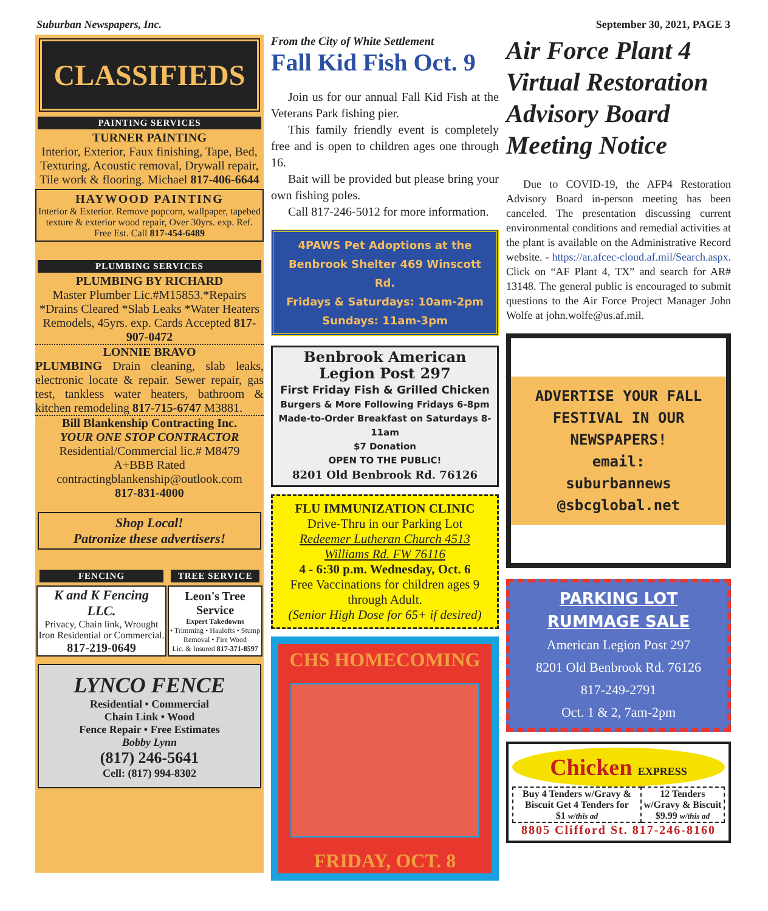Suburban Newspapers, Inc. September 30, 2021, PAGE 3
CLASSIFIEDS
PAINTING SERVICES
TURNER PAINTING
Interior, Exterior, Faux finishing, Tape, Bed, Texturing, Acoustic removal, Drywall repair, Tile work & flooring. Michael 817-406-6644
HAYWOOD PAINTING
Interior & Exterior. Remove popcorn, wallpaper, tapebed texture & exterior wood repair, Over 30yrs. exp. Ref. Free Est. Call 817-454-6489
PLUMBING SERVICES
PLUMBING BY RICHARD
Master Plumber Lic.#M15853.*Repairs *Drains Cleared *Slab Leaks *Water Heaters Remodels, 45yrs. exp. Cards Accepted 817-907-0472
LONNIE BRAVO
PLUMBING Drain cleaning, slab leaks, electronic locate & repair. Sewer repair, gas test, tankless water heaters, bathroom & kitchen remodeling 817-715-6747 M3881.
Bill Blankenship Contracting Inc.
YOUR ONE STOP CONTRACTOR
Residential/Commercial lic.# M8479
A+BBB Rated
contractingblankenship@outlook.com
817-831-4000
Shop Local!
Patronize these advertisers!
| FENCING | TREE SERVICE |
| --- | --- |
| K and K Fencing LLC. Privacy, Chain link, Wrought Iron Residential or Commercial. 817-219-0649 | Leon's Tree Service Expert Takedowns • Trimming • Haulofts • Stump Removal • Fire Wood Lic. & Insured 817-371-8597 |
LYNCO FENCE
Residential • Commercial
Chain Link • Wood
Fence Repair • Free Estimates
Bobby Lynn
(817) 246-5641
Cell: (817) 994-8302
From the City of White Settlement
Fall Kid Fish Oct. 9
Join us for our annual Fall Kid Fish at the Veterans Park fishing pier.
This family friendly event is completely free and is open to children ages one through 16.
Bait will be provided but please bring your own fishing poles.
Call 817-246-5012 for more information.
4PAWS Pet Adoptions at the Benbrook Shelter 469 Winscott Rd.
Fridays & Saturdays: 10am-2pm
Sundays: 11am-3pm
Benbrook American
Legion Post 297
First Friday Fish & Grilled Chicken
Burgers & More Following Fridays 6-8pm
Made-to-Order Breakfast on Saturdays 8-11am
$7 Donation
OPEN TO THE PUBLIC!
8201 Old Benbrook Rd. 76126
FLU IMMUNIZATION CLINIC
Drive-Thru in our Parking Lot
Redeemer Lutheran Church 4513 Williams Rd. FW 76116
4 - 6:30 p.m. Wednesday, Oct. 6
Free Vaccinations for children ages 9 through Adult.
(Senior High Dose for 65+ if desired)
CHS HOMECOMING
FRIDAY, OCT. 8
Air Force Plant 4 Virtual Restoration Advisory Board Meeting Notice
Due to COVID-19, the AFP4 Restoration Advisory Board in-person meeting has been canceled. The presentation discussing current environmental conditions and remedial activities at the plant is available on the Administrative Record website. - https://ar.afcec-cloud.af.mil/Search.aspx. Click on “AF Plant 4, TX” and search for AR# 13148. The general public is encouraged to submit questions to the Air Force Project Manager John Wolfe at john.wolfe@us.af.mil.
ADVERTISE YOUR FALL FESTIVAL IN OUR NEWSPAPERS!
email:
suburbannews
@sbcglobal.net
PARKING LOT RUMMAGE SALE
American Legion Post 297
8201 Old Benbrook Rd. 76126
817-249-2791
Oct. 1 & 2, 7am-2pm
Chicken EXPRESS
| Buy 4 Tenders w/Gravy & Biscuit Get 4 Tenders for $1 w/this ad | 12 Tenders w/Gravy & Biscuit $9.99 w/this ad |
8805 Clifford St. 817-246-8160